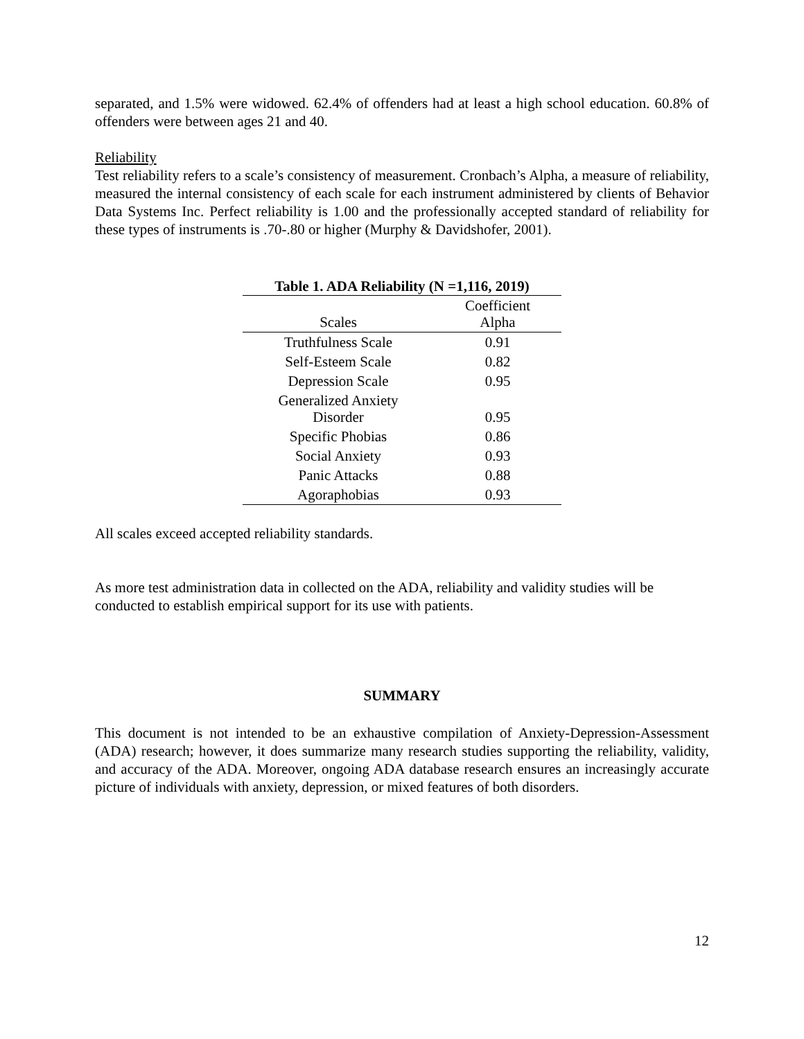separated, and 1.5% were widowed. 62.4% of offenders had at least a high school education. 60.8% of offenders were between ages 21 and 40.
Reliability
Test reliability refers to a scale’s consistency of measurement. Cronbach’s Alpha, a measure of reliability, measured the internal consistency of each scale for each instrument administered by clients of Behavior Data Systems Inc. Perfect reliability is 1.00 and the professionally accepted standard of reliability for these types of instruments is .70-.80 or higher (Murphy & Davidshofer, 2001).
Table 1. ADA Reliability (N =1,116, 2019)
| Scales | Coefficient Alpha |
| --- | --- |
| Truthfulness Scale | 0.91 |
| Self-Esteem Scale | 0.82 |
| Depression Scale | 0.95 |
| Generalized Anxiety Disorder | 0.95 |
| Specific Phobias | 0.86 |
| Social Anxiety | 0.93 |
| Panic Attacks | 0.88 |
| Agoraphobias | 0.93 |
All scales exceed accepted reliability standards.
As more test administration data in collected on the ADA, reliability and validity studies will be conducted to establish empirical support for its use with patients.
SUMMARY
This document is not intended to be an exhaustive compilation of Anxiety-Depression-Assessment (ADA) research; however, it does summarize many research studies supporting the reliability, validity, and accuracy of the ADA. Moreover, ongoing ADA database research ensures an increasingly accurate picture of individuals with anxiety, depression, or mixed features of both disorders.
12